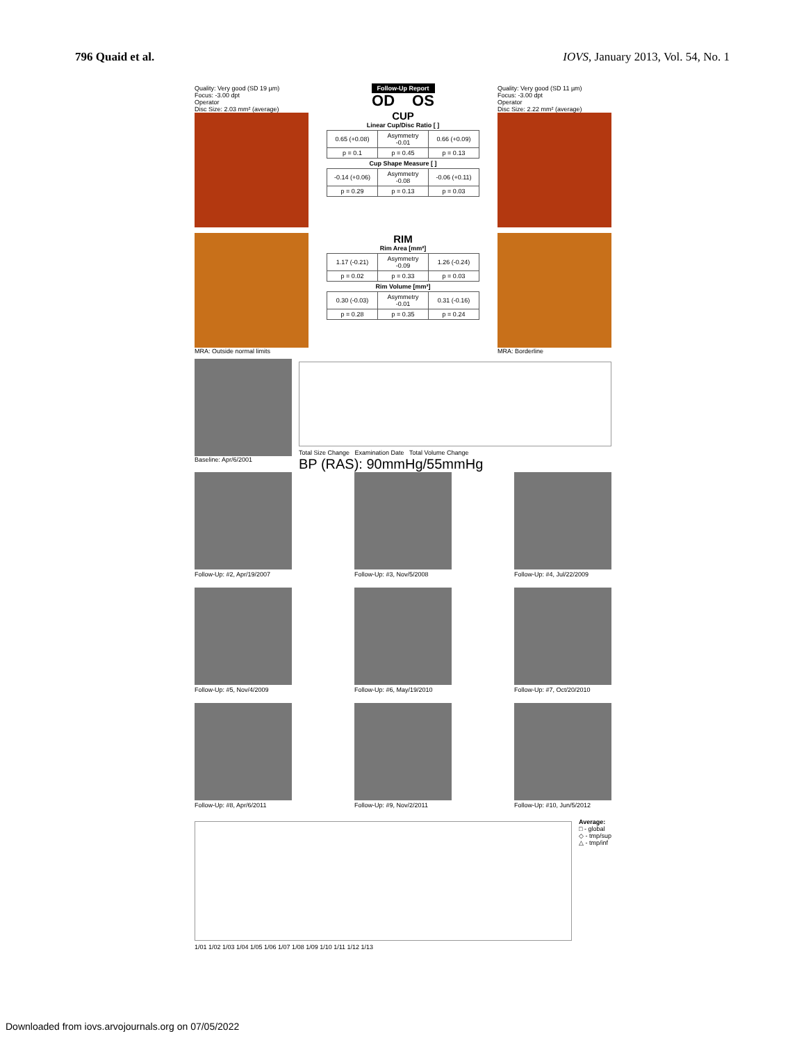796 Quaid et al. IOVS, January 2013, Vol. 54, No. 1
Quality: Very good (SD 19 µm)
Focus: -3.00 dpt
Operator
Disc Size: 2.03 mm² (average)
Follow-Up Report
OD OS
CUP
Linear Cup/Disc Ratio [ ]
| 0.65 (+0.08) | Asymmetry -0.01 | 0.66 (+0.09) |
| p = 0.1 | p = 0.45 | p = 0.13 |
Cup Shape Measure [ ]
| -0.14 (+0.06) | Asymmetry -0.08 | -0.06 (+0.11) |
| p = 0.29 | p = 0.13 | p = 0.03 |
Quality: Very good (SD 11 µm)
Focus: -3.00 dpt
Operator
Disc Size: 2.22 mm² (average)
MRA: Outside normal limits
RIM
Rim Area [mm²]
| 1.17 (-0.21) | Asymmetry -0.09 | 1.26 (-0.24) |
| p = 0.02 | p = 0.33 | p = 0.03 |
Rim Volume [mm³]
| 0.30 (-0.03) | Asymmetry -0.01 | 0.31 (-0.16) |
| p = 0.28 | p = 0.35 | p = 0.24 |
MRA: Borderline
Baseline: Apr/6/2001 Total Size Change Examination Date Total Volume Change
BP (RAS): 90mmHg/55mmHg
Follow-Up: #2, Apr/19/2007 Follow-Up: #3, Nov/5/2008 Follow-Up: #4, Jul/22/2009
Follow-Up: #5, Nov/4/2009 Follow-Up: #6, May/19/2010 Follow-Up: #7, Oct/20/2010
Follow-Up: #8, Apr/6/2011 Follow-Up: #9, Nov/2/2011 Follow-Up: #10, Jun/5/2012
1/01 1/02 1/03 1/04 1/05 1/06 1/07 1/08 1/09 1/10 1/11 1/12 1/13
Average:
□ - global
◇ - tmp/sup
△ - tmp/inf
Downloaded from iovs.arvojournals.org on 07/05/2022